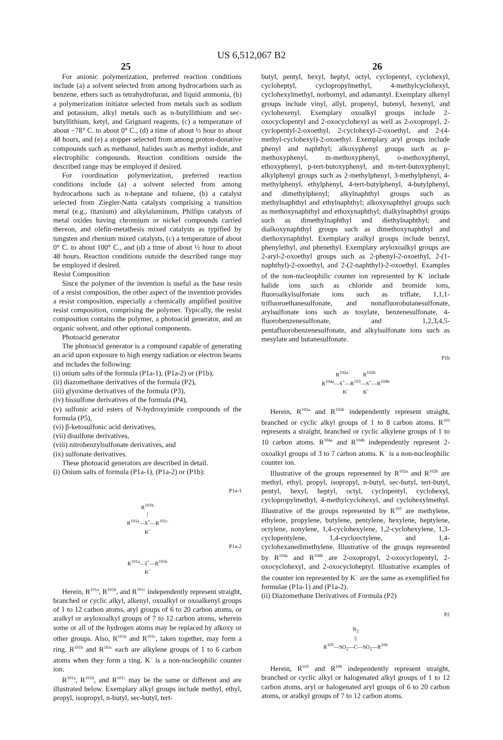US 6,512,067 B2
25 26
For anionic polymerization, preferred reaction conditions include (a) a solvent selected from among hydrocarbons such as benzene, ethers such as tetrahydrofuran, and liquid ammonia, (b) a polymerization initiator selected from metals such as sodium and potassium, alkyl metals such as n-butyllithium and sec-butyllithium, ketyl, and Grignard reagents, (c) a temperature of about −78° C. to about 0° C., (d) a time of about ½ hour to about 48 hours, and (e) a stopper selected from among proton-donative compounds such as methanol, halides such as methyl iodide, and electrophilic compounds. Reaction conditions outside the described range may be employed if desired.
For coordination polymerization, preferred reaction conditions include (a) a solvent selected from among hydrocarbons such as n-heptane and toluene, (b) a catalyst selected from Ziegler-Natta catalysts comprising a transition metal (e.g., titanium) and alkylaluminum, Phillips catalysts of metal oxides having chromium or nickel compounds carried thereon, and olefin-metathesis mixed catalysts as typified by tungsten and rhenium mixed catalysts, (c) a temperature of about 0° C. to about 100° C., and (d) a time of about ½ hour to about 48 hours. Reaction conditions outside the described range may be employed if desired.
Resist Composition
Since the polymer of the invention is useful as the base resin of a resist composition, the other aspect of the invention provides a resist composition, especially a chemically amplified positive resist composition, comprising the polymer. Typically, the resist composition contains the polymer, a photoacid generator, and an organic solvent, and other optional components.
Photoacid generator
The photoacid generator is a compound capable of generating an acid upon exposure to high energy radiation or electron beams and includes the following:
(i) onium salts of the formula (P1a-1), (P1a-2) or (P1b),
(ii) diazomethane derivatives of the formula (P2),
(iii) glyoxime derivatives of the formula (P3),
(iv) bissulfone derivatives of the formula (P4),
(v) sulfonic acid esters of N-hydroxyimide compounds of the formula (P5),
(vi) β-ketosulfonic acid derivatives,
(vii) disulfone derivatives,
(viii) nitrobenzylsulfonate derivatives, and
(ix) sulfonate derivatives.
These photoacid generators are described in detail.
(i) Onium salts of formula (P1a-1), (P1a-2) or (P1b):
P1a-1
R<sup>101b</sup>
|
R<sup>101a</sup>—S<sup>+</sup>—R<sup>101c</sup>
K<sup>-</sup>
P1a-2
R<sup>101a</sup>—I<sup>+</sup>—R<sup>101b</sup>
K<sup>-</sup>
Herein, R<sup>101a</sup>, R<sup>101b</sup>, and R<sup>101c</sup> independently represent straight, branched or cyclic alkyl, alkenyl, oxoalkyl or oxoalkenyl groups of 1 to 12 carbon atoms, aryl groups of 6 to 20 carbon atoms, or aralkyl or aryloxoalkyl groups of 7 to 12 carbon atoms, wherein some or all of the hydrogen atoms may be replaced by alkoxy or other groups. Also, R<sup>101b</sup> and R<sup>101c</sup>, taken together, may form a ring. R<sup>101b</sup> and R<sup>101c</sup> each are alkylene groups of 1 to 6 carbon atoms when they form a ring. K<sup>−</sup> is a non-nucleophilic counter ion.
R<sup>101a</sup>, R<sup>101b</sup>, and R<sup>101c</sup> may be the same or different and are illustrated below. Exemplary alkyl groups include methyl, ethyl, propyl, isopropyl, n-butyl, sec-butyl, tert-
butyl, pentyl, hexyl, heptyl, octyl, cyclopentyl, cyclohexyl, cycloheptyl, cyclopropylmethyl, 4-methylcyclohexyl, cyclohexylmethyl, norbornyl, and adamantyl. Exemplary alkenyl groups include vinyl, allyl, propenyl, butenyl, hexenyl, and cyclohexenyl. Exemplary oxoalkyl groups include 2-oxocyclopentyl and 2-oxocyclohexyl as well as 2-oxopropyl, 2-cyclopentyl-2-oxoethyl, 2-cyclohexyl-2-oxoethyl, and 2-(4-methyl-cyclohexyl)-2-oxoethyl. Exemplary aryl groups include phenyl and naphthyl; alkoxyphenyl groups such as p-methoxyphenyl, m-methoxyphenyl, o-methoxyphenyl, ethoxyphenyl, p-tert-butoxyphenyl, and m-tert-butoxyphenyl; alkylphenyl groups such as 2-methylphenyl, 3-methylphenyl, 4-methylphenyl, ethylphenyl, 4-tert-butylphenyl, 4-butylphenyl, and dimethylphenyl; alkylnaphthyl groups such as methylnaphthyl and ethylnaphthyl; alkoxynaphthyl groups such as methoxynaphthyl and ethoxynaphthyl; dialkylnaphthyl groups such as dimethylnaphthyl and diethylnaphthyl; and dialkoxynaphthyl groups such as dimethoxynaphthyl and diethoxynaphthyl. Exemplary aralkyl groups include benzyl, phenylethyl, and phenethyl. Exemplary aryloxoalkyl groups are 2-aryl-2-oxoethyl groups such as 2-phenyl-2-oxoethyl, 2-(1-naphthyl)-2-oxoethyl, and 2-(2-naphthyl)-2-oxoethyl. Examples of the non-nucleophilic counter ion represented by K<sup>−</sup> include halide ions such as chloride and bromide ions, fluoroalkylsulfonate ions such as triflate, 1,1,1-trifluoroethanesulfonate, and nonafluorobutanesulfonate, arylsulfonate ions such as tosylate, benzenesulfonate, 4-fluorobenzenesulfonate, and 1,2,3,4,5-pentafluorobenzenesulfonate, and alkylsulfonate ions such as mesylate and butanesulfonate.
P1b
R<sup>102a</sup> R<sup>102b</sup>
R<sup>104a</sup>—S<sup>+</sup>—R<sup>103</sup>—S<sup>+</sup>—R<sup>104b</sup>
K<sup>-</sup> K<sup>-</sup>
Herein, R<sup>102a</sup> and R<sup>102b</sup> independently represent straight, branched or cyclic alkyl groups of 1 to 8 carbon atoms. R<sup>103</sup> represents a straight, branched or cyclic alkylene groups of 1 to 10 carbon atoms. R<sup>104a</sup> and R<sup>104b</sup> independently represent 2-oxoalkyl groups of 3 to 7 carbon atoms. K<sup>−</sup> is a non-nucleophilic counter ion.
Illustrative of the groups represented by R<sup>102a</sup> and R<sup>102b</sup> are methyl, ethyl, propyl, isopropyl, n-butyl, sec-butyl, tert-butyl, pentyl, hexyl, heptyl, octyl, cyclopentyl, cyclohexyl, cyclopropylmethyl, 4-methylcyclohexyl, and cyclohexylmethyl. Illustrative of the groups represented by R<sup>103</sup> are methylene, ethylene, propylene, butylene, pentylene, hexylene, heptylene, octylene, nonylene, 1,4-cyclohexylene, 1,2-cyclohexylene, 1,3-cyclopentylene, 1,4-cyclooctylene, and 1,4-cyclohexanedimethylene. Illustrative of the groups represented by R<sup>104a</sup> and R<sup>104b</sup> are 2-oxopropyl, 2-oxocyclopentyl, 2-oxocyclohexyl, and 2-oxocycloheptyl. Illustrative examples of the counter ion represented by K<sup>−</sup> are the same as exemplified for formulae (P1a-1) and (P1a-2).
(ii) Diazomethane Derivatives of Formula (P2)
P2
N<sub>2</sub>
||
R<sup>105</sup>—SO<sub>2</sub>—C—SO<sub>2</sub>—R<sup>106</sup>
Herein, R<sup>105</sup> and R<sup>106</sup> independently represent straight, branched or cyclic alkyl or halogenated alkyl groups of 1 to 12 carbon atoms, aryl or halogenated aryl groups of 6 to 20 carbon atoms, or aralkyl groups of 7 to 12 carbon atoms.